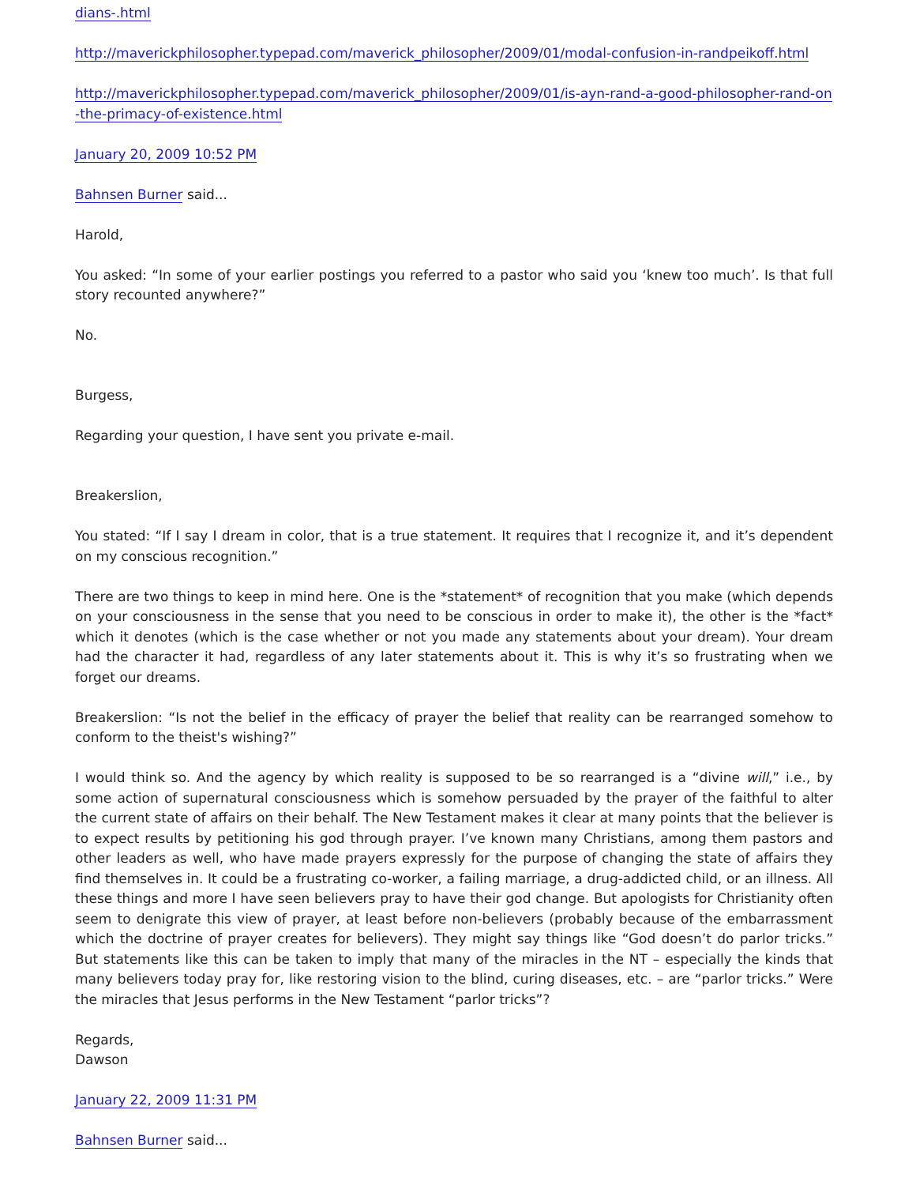dians-.html
http://maverickphilosopher.typepad.com/maverick_philosopher/2009/01/modal-confusion-in-randpeikoff.html
http://maverickphilosopher.typepad.com/maverick_philosopher/2009/01/is-ayn-rand-a-good-philosopher-rand-on -the-primacy-of-existence.html
January 20, 2009 10:52 PM
Bahnsen Burner said...
Harold,
You asked: “In some of your earlier postings you referred to a pastor who said you ‘knew too much’. Is that full story recounted anywhere?”
No.
Burgess,
Regarding your question, I have sent you private e-mail.
Breakerslion,
You stated: “If I say I dream in color, that is a true statement. It requires that I recognize it, and it’s dependent on my conscious recognition.”
There are two things to keep in mind here. One is the *statement* of recognition that you make (which depends on your consciousness in the sense that you need to be conscious in order to make it), the other is the *fact* which it denotes (which is the case whether or not you made any statements about your dream). Your dream had the character it had, regardless of any later statements about it. This is why it’s so frustrating when we forget our dreams.
Breakerslion: “Is not the belief in the efficacy of prayer the belief that reality can be rearranged somehow to conform to the theist's wishing?”
I would think so. And the agency by which reality is supposed to be so rearranged is a “divine will,” i.e., by some action of supernatural consciousness which is somehow persuaded by the prayer of the faithful to alter the current state of affairs on their behalf. The New Testament makes it clear at many points that the believer is to expect results by petitioning his god through prayer. I’ve known many Christians, among them pastors and other leaders as well, who have made prayers expressly for the purpose of changing the state of affairs they find themselves in. It could be a frustrating co-worker, a failing marriage, a drug-addicted child, or an illness. All these things and more I have seen believers pray to have their god change. But apologists for Christianity often seem to denigrate this view of prayer, at least before non-believers (probably because of the embarrassment which the doctrine of prayer creates for believers). They might say things like “God doesn’t do parlor tricks.” But statements like this can be taken to imply that many of the miracles in the NT – especially the kinds that many believers today pray for, like restoring vision to the blind, curing diseases, etc. – are “parlor tricks.” Were the miracles that Jesus performs in the New Testament “parlor tricks”?
Regards,
Dawson
January 22, 2009 11:31 PM
Bahnsen Burner said...